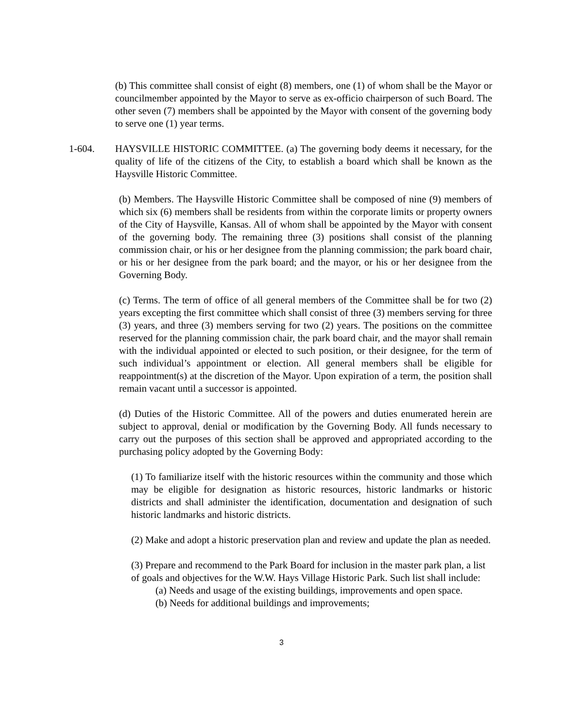(b) This committee shall consist of eight (8) members, one (1) of whom shall be the Mayor or councilmember appointed by the Mayor to serve as ex-officio chairperson of such Board. The other seven (7) members shall be appointed by the Mayor with consent of the governing body to serve one (1) year terms.
1-604. HAYSVILLE HISTORIC COMMITTEE. (a) The governing body deems it necessary, for the quality of life of the citizens of the City, to establish a board which shall be known as the Haysville Historic Committee.
(b) Members. The Haysville Historic Committee shall be composed of nine (9) members of which six (6) members shall be residents from within the corporate limits or property owners of the City of Haysville, Kansas. All of whom shall be appointed by the Mayor with consent of the governing body. The remaining three (3) positions shall consist of the planning commission chair, or his or her designee from the planning commission; the park board chair, or his or her designee from the park board; and the mayor, or his or her designee from the Governing Body.
(c) Terms. The term of office of all general members of the Committee shall be for two (2) years excepting the first committee which shall consist of three (3) members serving for three (3) years, and three (3) members serving for two (2) years. The positions on the committee reserved for the planning commission chair, the park board chair, and the mayor shall remain with the individual appointed or elected to such position, or their designee, for the term of such individual’s appointment or election. All general members shall be eligible for reappointment(s) at the discretion of the Mayor. Upon expiration of a term, the position shall remain vacant until a successor is appointed.
(d) Duties of the Historic Committee. All of the powers and duties enumerated herein are subject to approval, denial or modification by the Governing Body. All funds necessary to carry out the purposes of this section shall be approved and appropriated according to the purchasing policy adopted by the Governing Body:
(1) To familiarize itself with the historic resources within the community and those which may be eligible for designation as historic resources, historic landmarks or historic districts and shall administer the identification, documentation and designation of such historic landmarks and historic districts.
(2) Make and adopt a historic preservation plan and review and update the plan as needed.
(3) Prepare and recommend to the Park Board for inclusion in the master park plan, a list of goals and objectives for the W.W. Hays Village Historic Park. Such list shall include:
(a) Needs and usage of the existing buildings, improvements and open space.
(b) Needs for additional buildings and improvements;
3